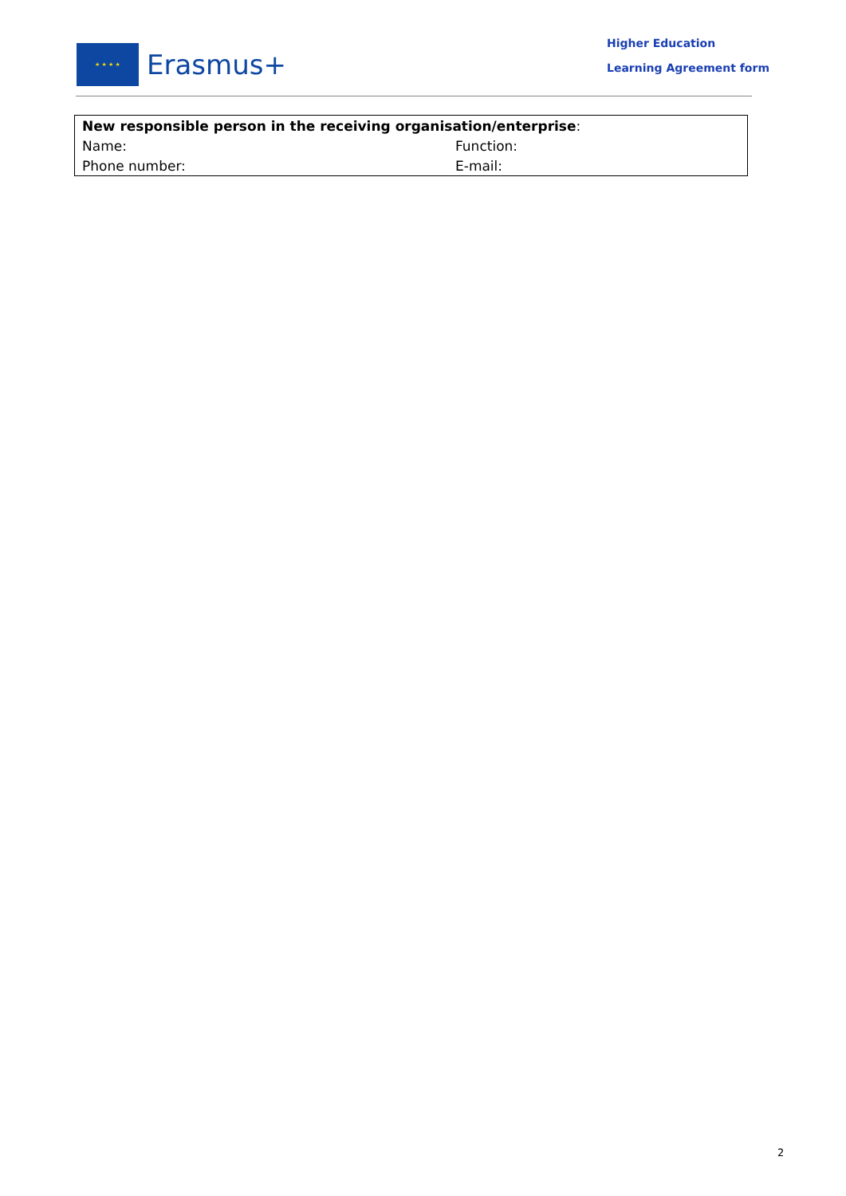★ ★ ★ ★
Erasmus+
Higher Education
Learning Agreement form
| New responsible person in the receiving organisation/enterprise : | |
| Name: | Function: |
| Phone number: | E-mail: |
2